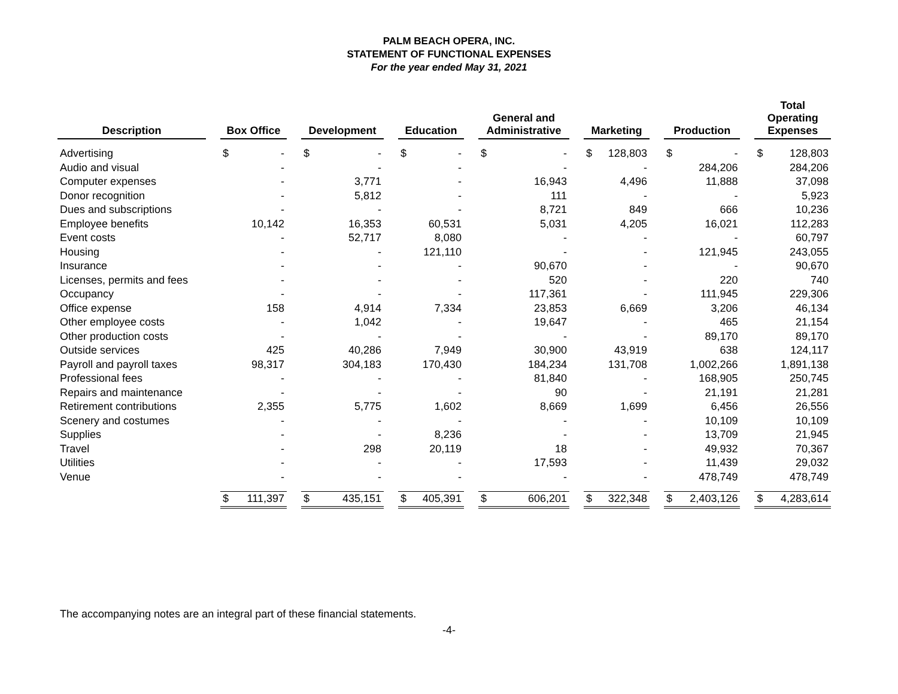PALM BEACH OPERA, INC.
STATEMENT OF FUNCTIONAL EXPENSES
For the year ended May 31, 2021
| Description | | Box Office | | | Development | | | Education | | | General and Administrative | | | Marketing | | | Production | | | Total Operating Expenses | |
| --- | --- | --- | --- | --- | --- | --- | --- | --- | --- | --- | --- | --- | --- | --- | --- | --- | --- | --- | --- | --- | --- |
| Advertising | | $ | - | | $ | - | | $ | - | | $ | - | | $ | 128,803 | | $ | - | | $ | 128,803 |
| Audio and visual | | | - | | | - | | | - | | | - | | | - | | | 284,206 | | | 284,206 |
| Computer expenses | | | - | | | 3,771 | | | - | | | 16,943 | | | 4,496 | | | 11,888 | | | 37,098 |
| Donor recognition | | | - | | | 5,812 | | | - | | | 111 | | | - | | | - | | | 5,923 |
| Dues and subscriptions | | | - | | | - | | | - | | | 8,721 | | | 849 | | | 666 | | | 10,236 |
| Employee benefits | | | 10,142 | | | 16,353 | | | 60,531 | | | 5,031 | | | 4,205 | | | 16,021 | | | 112,283 |
| Event costs | | | - | | | 52,717 | | | 8,080 | | | - | | | - | | | - | | | 60,797 |
| Housing | | | - | | | - | | | 121,110 | | | - | | | - | | | 121,945 | | | 243,055 |
| Insurance | | | - | | | - | | | - | | | 90,670 | | | - | | | - | | | 90,670 |
| Licenses, permits and fees | | | - | | | - | | | - | | | 520 | | | - | | | 220 | | | 740 |
| Occupancy | | | - | | | - | | | - | | | 117,361 | | | - | | | 111,945 | | | 229,306 |
| Office expense | | | 158 | | | 4,914 | | | 7,334 | | | 23,853 | | | 6,669 | | | 3,206 | | | 46,134 |
| Other employee costs | | | - | | | 1,042 | | | - | | | 19,647 | | | - | | | 465 | | | 21,154 |
| Other production costs | | | - | | | - | | | - | | | - | | | - | | | 89,170 | | | 89,170 |
| Outside services | | | 425 | | | 40,286 | | | 7,949 | | | 30,900 | | | 43,919 | | | 638 | | | 124,117 |
| Payroll and payroll taxes | | | 98,317 | | | 304,183 | | | 170,430 | | | 184,234 | | | 131,708 | | | 1,002,266 | | | 1,891,138 |
| Professional fees | | | - | | | - | | | - | | | 81,840 | | | - | | | 168,905 | | | 250,745 |
| Repairs and maintenance | | | - | | | - | | | - | | | 90 | | | - | | | 21,191 | | | 21,281 |
| Retirement contributions | | | 2,355 | | | 5,775 | | | 1,602 | | | 8,669 | | | 1,699 | | | 6,456 | | | 26,556 |
| Scenery and costumes | | | - | | | - | | | - | | | - | | | - | | | 10,109 | | | 10,109 |
| Supplies | | | - | | | - | | | 8,236 | | | - | | | - | | | 13,709 | | | 21,945 |
| Travel | | | - | | | 298 | | | 20,119 | | | 18 | | | - | | | 49,932 | | | 70,367 |
| Utilities | | | - | | | - | | | - | | | 17,593 | | | - | | | 11,439 | | | 29,032 |
| Venue | | | - | | | - | | | - | | | - | | | - | | | 478,749 | | | 478,749 |
| | | $ | 111,397 | | $ | 435,151 | | $ | 405,391 | | $ | 606,201 | | $ | 322,348 | | $ | 2,403,126 | | $ | 4,283,614 |
The accompanying notes are an integral part of these financial statements.
-4-